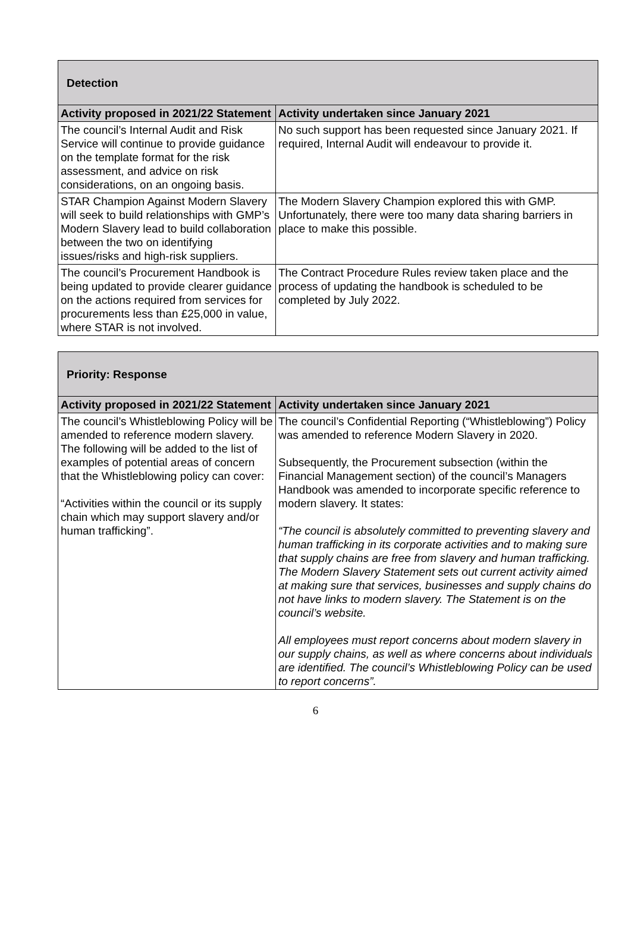| Detection | |
| --- | --- |
| Activity proposed in 2021/22 Statement | Activity undertaken since January 2021 |
| The council’s Internal Audit and Risk Service will continue to provide guidance on the template format for the risk assessment, and advice on risk considerations, on an ongoing basis. | No such support has been requested since January 2021. If required, Internal Audit will endeavour to provide it. |
| STAR Champion Against Modern Slavery will seek to build relationships with GMP’s Modern Slavery lead to build collaboration between the two on identifying issues/risks and high-risk suppliers. | The Modern Slavery Champion explored this with GMP. Unfortunately, there were too many data sharing barriers in place to make this possible. |
| The council’s Procurement Handbook is being updated to provide clearer guidance on the actions required from services for procurements less than £25,000 in value, where STAR is not involved. | The Contract Procedure Rules review taken place and the process of updating the handbook is scheduled to be completed by July 2022. |
| Priority: Response | |
| --- | --- |
| Activity proposed in 2021/22 Statement | Activity undertaken since January 2021 |
| The council’s Whistleblowing Policy will be amended to reference modern slavery. The following will be added to the list of examples of potential areas of concern that the Whistleblowing policy can cover: “Activities within the council or its supply chain which may support slavery and/or human trafficking”. | The council’s Confidential Reporting (“Whistleblowing”) Policy was amended to reference Modern Slavery in 2020. Subsequently, the Procurement subsection (within the Financial Management section) of the council’s Managers Handbook was amended to incorporate specific reference to modern slavery. It states: “The council is absolutely committed to preventing slavery and human trafficking in its corporate activities and to making sure that supply chains are free from slavery and human trafficking. The Modern Slavery Statement sets out current activity aimed at making sure that services, businesses and supply chains do not have links to modern slavery. The Statement is on the council’s website. All employees must report concerns about modern slavery in our supply chains, as well as where concerns about individuals are identified. The council’s Whistleblowing Policy can be used to report concerns”. |
6